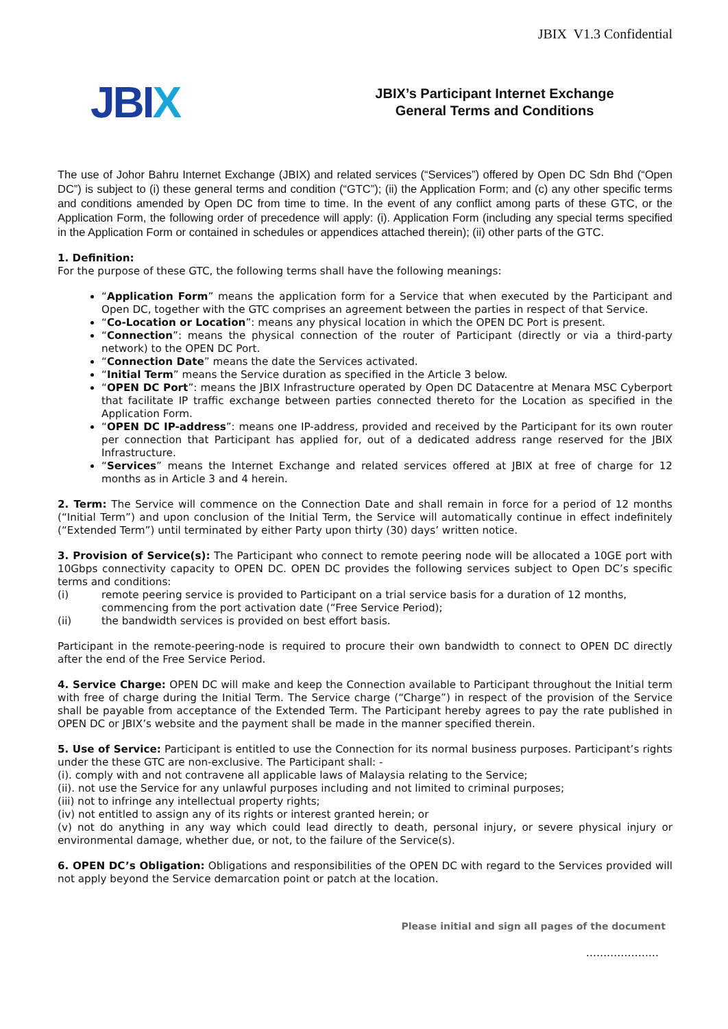JBIX V1.3 Confidential
JBIX
JBIX’s Participant Internet Exchange
General Terms and Conditions
The use of Johor Bahru Internet Exchange (JBIX) and related services (“Services”) offered by Open DC Sdn Bhd (“Open DC”) is subject to (i) these general terms and condition (“GTC”); (ii) the Application Form; and (c) any other specific terms and conditions amended by Open DC from time to time. In the event of any conflict among parts of these GTC, or the Application Form, the following order of precedence will apply: (i). Application Form (including any special terms specified in the Application Form or contained in schedules or appendices attached therein); (ii) other parts of the GTC.
1. Definition:
For the purpose of these GTC, the following terms shall have the following meanings:
“Application Form” means the application form for a Service that when executed by the Participant and Open DC, together with the GTC comprises an agreement between the parties in respect of that Service.
“Co-Location or Location”: means any physical location in which the OPEN DC Port is present.
“Connection”: means the physical connection of the router of Participant (directly or via a third-party network) to the OPEN DC Port.
“Connection Date” means the date the Services activated.
“Initial Term” means the Service duration as specified in the Article 3 below.
“OPEN DC Port”: means the JBIX Infrastructure operated by Open DC Datacentre at Menara MSC Cyberport that facilitate IP traffic exchange between parties connected thereto for the Location as specified in the Application Form.
“OPEN DC IP-address”: means one IP-address, provided and received by the Participant for its own router per connection that Participant has applied for, out of a dedicated address range reserved for the JBIX Infrastructure.
“Services” means the Internet Exchange and related services offered at JBIX at free of charge for 12 months as in Article 3 and 4 herein.
2. Term: The Service will commence on the Connection Date and shall remain in force for a period of 12 months (“Initial Term”) and upon conclusion of the Initial Term, the Service will automatically continue in effect indefinitely (“Extended Term”) until terminated by either Party upon thirty (30) days’ written notice.
3. Provision of Service(s): The Participant who connect to remote peering node will be allocated a 10GE port with 10Gbps connectivity capacity to OPEN DC. OPEN DC provides the following services subject to Open DC’s specific terms and conditions:
(i) remote peering service is provided to Participant on a trial service basis for a duration of 12 months, commencing from the port activation date (“Free Service Period);
(ii) the bandwidth services is provided on best effort basis.
Participant in the remote-peering-node is required to procure their own bandwidth to connect to OPEN DC directly after the end of the Free Service Period.
4. Service Charge: OPEN DC will make and keep the Connection available to Participant throughout the Initial term with free of charge during the Initial Term. The Service charge (“Charge”) in respect of the provision of the Service shall be payable from acceptance of the Extended Term. The Participant hereby agrees to pay the rate published in OPEN DC or JBIX’s website and the payment shall be made in the manner specified therein.
5. Use of Service: Participant is entitled to use the Connection for its normal business purposes. Participant’s rights under the these GTC are non-exclusive. The Participant shall: -
(i). comply with and not contravene all applicable laws of Malaysia relating to the Service;
(ii). not use the Service for any unlawful purposes including and not limited to criminal purposes;
(iii) not to infringe any intellectual property rights;
(iv) not entitled to assign any of its rights or interest granted herein; or
(v) not do anything in any way which could lead directly to death, personal injury, or severe physical injury or environmental damage, whether due, or not, to the failure of the Service(s).
6. OPEN DC’s Obligation: Obligations and responsibilities of the OPEN DC with regard to the Services provided will not apply beyond the Service demarcation point or patch at the location.
Please initial and sign all pages of the document
…………………